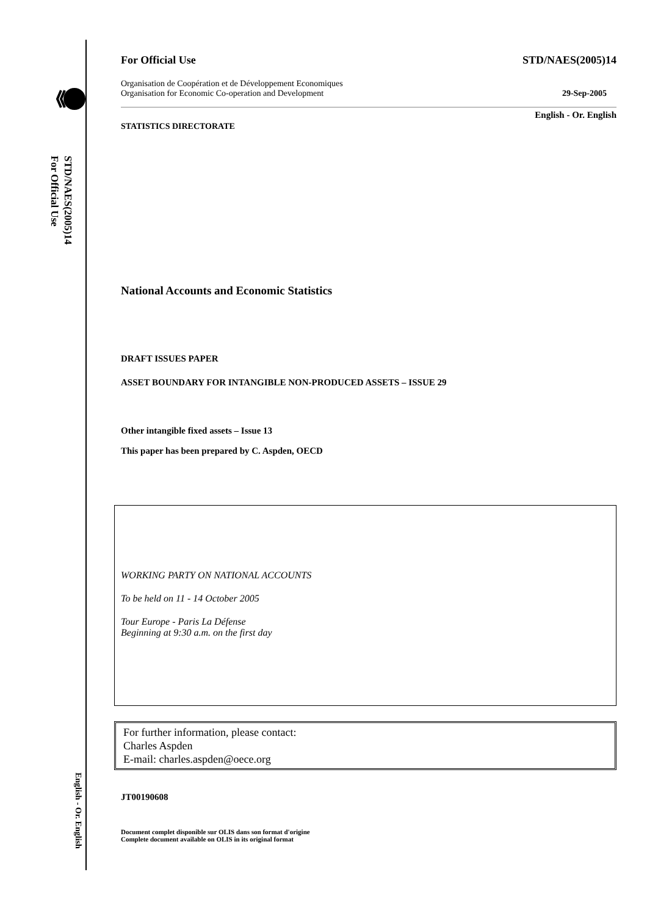STD/NAES(2005)14
For Official Use
English - Or. English
For Official Use STD/NAES(2005)14
Organisation de Coopération et de Développement Economiques
Organisation for Economic Co-operation and Development 29-Sep-2005
English - Or. English
STATISTICS DIRECTORATE
National Accounts and Economic Statistics
DRAFT ISSUES PAPER
ASSET BOUNDARY FOR INTANGIBLE NON-PRODUCED ASSETS – ISSUE 29
Other intangible fixed assets – Issue 13
This paper has been prepared by C. Aspden, OECD
WORKING PARTY ON NATIONAL ACCOUNTS
To be held on 11 - 14 October 2005
Tour Europe - Paris La Défense
Beginning at 9:30 a.m. on the first day
For further information, please contact:
Charles Aspden
E-mail: charles.aspden@oece.org
JT00190608
Document complet disponible sur OLIS dans son format d'origine
Complete document available on OLIS in its original format